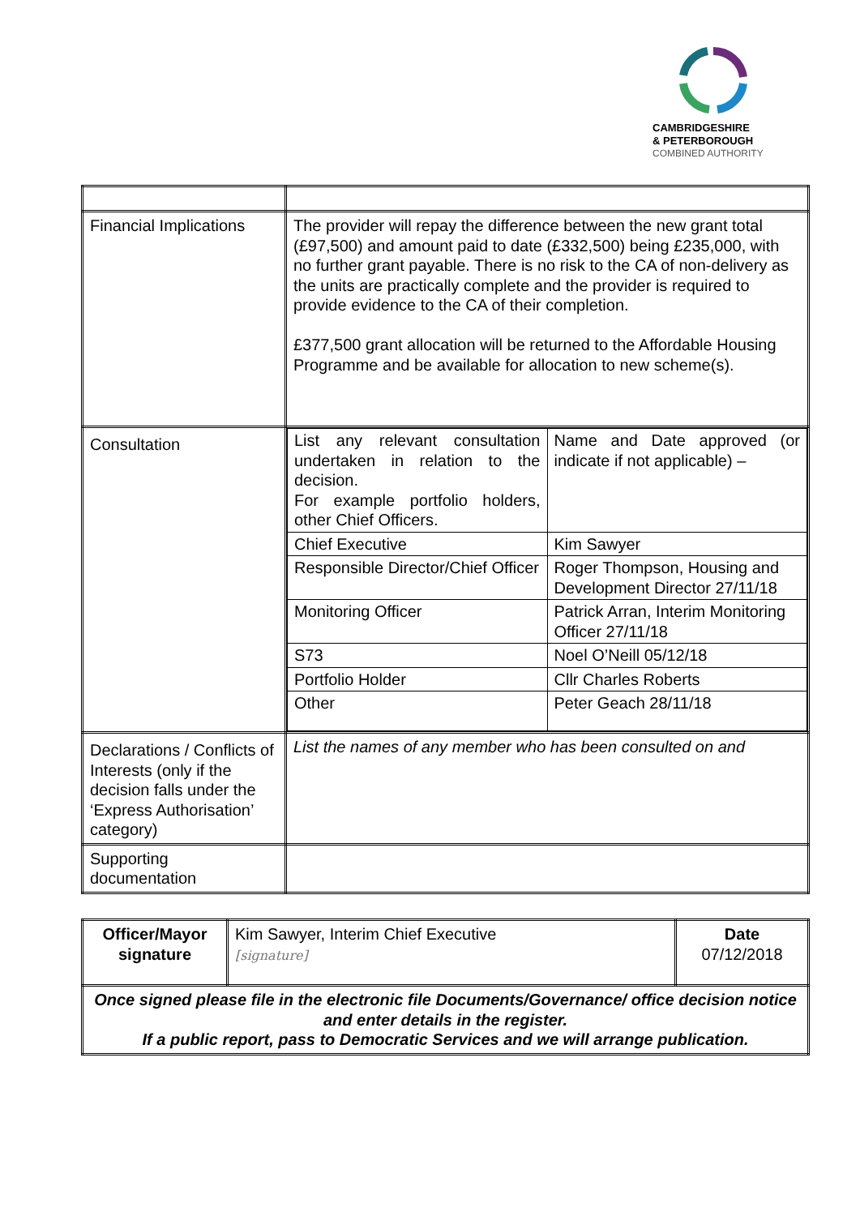CAMBRIDGESHIRE
& PETERBOROUGH
COMBINED AUTHORITY
| Financial Implications | The provider will repay the difference between the new grant total (£97,500) and amount paid to date (£332,500) being £235,000, with no further grant payable. There is no risk to the CA of non-delivery as the units are practically complete and the provider is required to provide evidence to the CA of their completion. £377,500 grant allocation will be returned to the Affordable Housing Programme and be available for allocation to new scheme(s). |
| Consultation | / List any relevant consultation undertaken in relation to the decision. For example portfolio holders, other Chief Officers. / Name and Date approved (or indicate if not applicable) – / / Chief Executive / Kim Sawyer / / Responsible Director/Chief Officer / Roger Thompson, Housing and Development Director 27/11/18 / / Monitoring Officer / Patrick Arran, Interim Monitoring Officer 27/11/18 / / S73 / Noel O’Neill 05/12/18 / / Portfolio Holder / Cllr Charles Roberts / / Other / Peter Geach 28/11/18 / |
| Declarations / Conflicts of Interests (only if the decision falls under the ‘Express Authorisation’ category) | List the names of any member who has been consulted on and |
| Supporting documentation | |
| Officer/Mayor signature | Kim Sawyer, Interim Chief Executive [signature] | Date 07/12/2018 |
| Once signed please file in the electronic file Documents/Governance/ office decision notice and enter details in the register. If a public report, pass to Democratic Services and we will arrange publication. | | |